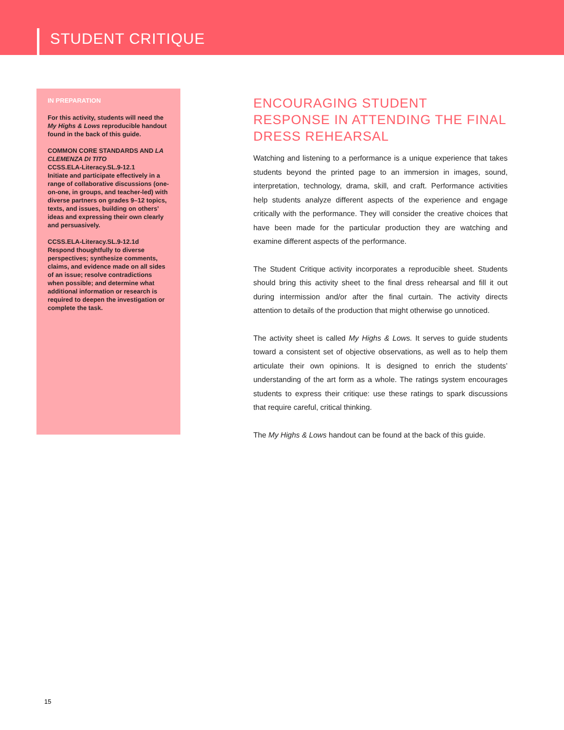STUDENT CRITIQUE
IN PREPARATION
For this activity, students will need the My Highs & Lows reproducible handout found in the back of this guide.
COMMON CORE STANDARDS AND LA CLEMENZA DI TITO
CCSS.ELA-Literacy.SL.9-12.1
Initiate and participate effectively in a range of collaborative discussions (one-on-one, in groups, and teacher-led) with diverse partners on grades 9–12 topics, texts, and issues, building on others’ ideas and expressing their own clearly and persuasively.
CCSS.ELA-Literacy.SL.9-12.1d
Respond thoughtfully to diverse perspectives; synthesize comments, claims, and evidence made on all sides of an issue; resolve contradictions when possible; and determine what additional information or research is required to deepen the investigation or complete the task.
ENCOURAGING STUDENT RESPONSE IN ATTENDING THE FINAL DRESS REHEARSAL
Watching and listening to a performance is a unique experience that takes students beyond the printed page to an immersion in images, sound, interpretation, technology, drama, skill, and craft. Performance activities help students analyze different aspects of the experience and engage critically with the performance. They will consider the creative choices that have been made for the particular production they are watching and examine different aspects of the performance.
The Student Critique activity incorporates a reproducible sheet. Students should bring this activity sheet to the final dress rehearsal and fill it out during intermission and/or after the final curtain. The activity directs attention to details of the production that might otherwise go unnoticed.
The activity sheet is called My Highs & Lows. It serves to guide students toward a consistent set of objective observations, as well as to help them articulate their own opinions. It is designed to enrich the students’ understanding of the art form as a whole. The ratings system encourages students to express their critique: use these ratings to spark discussions that require careful, critical thinking.
The My Highs & Lows handout can be found at the back of this guide.
15